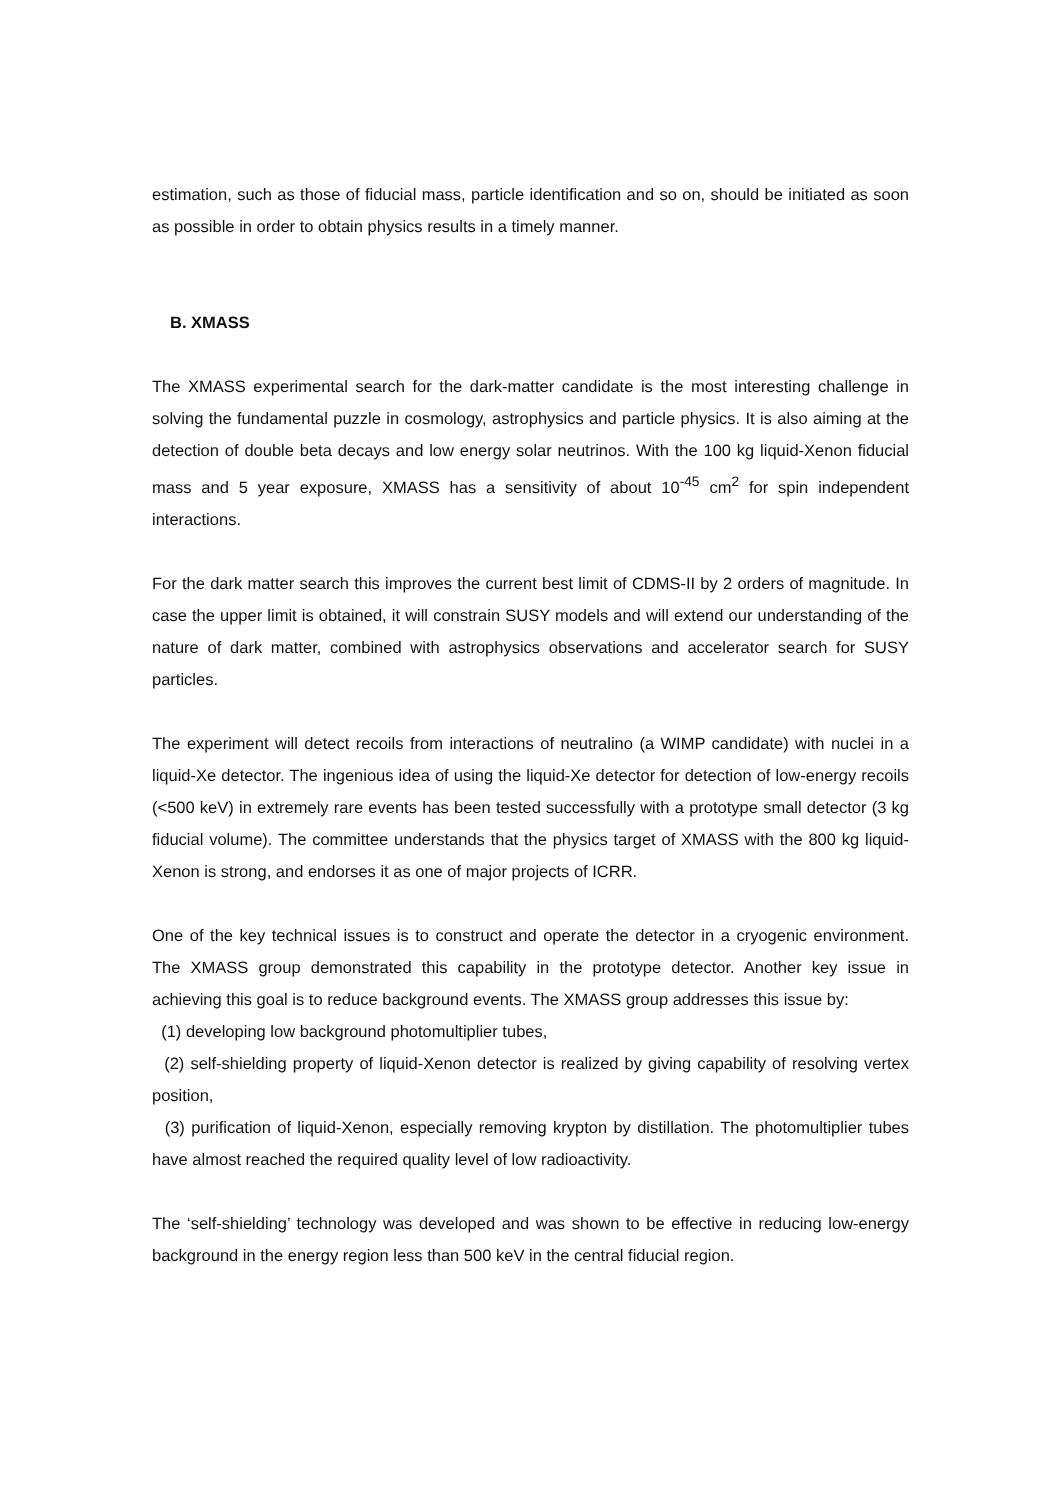estimation, such as those of fiducial mass, particle identification and so on, should be initiated as soon as possible in order to obtain physics results in a timely manner.
B. XMASS
The XMASS experimental search for the dark-matter candidate is the most interesting challenge in solving the fundamental puzzle in cosmology, astrophysics and particle physics. It is also aiming at the detection of double beta decays and low energy solar neutrinos. With the 100 kg liquid-Xenon fiducial mass and 5 year exposure, XMASS has a sensitivity of about 10<sup>-45</sup> cm<sup>2</sup> for spin independent interactions.
For the dark matter search this improves the current best limit of CDMS-II by 2 orders of magnitude. In case the upper limit is obtained, it will constrain SUSY models and will extend our understanding of the nature of dark matter, combined with astrophysics observations and accelerator search for SUSY particles.
The experiment will detect recoils from interactions of neutralino (a WIMP candidate) with nuclei in a liquid-Xe detector. The ingenious idea of using the liquid-Xe detector for detection of low-energy recoils (<500 keV) in extremely rare events has been tested successfully with a prototype small detector (3 kg fiducial volume). The committee understands that the physics target of XMASS with the 800 kg liquid-Xenon is strong, and endorses it as one of major projects of ICRR.
One of the key technical issues is to construct and operate the detector in a cryogenic environment. The XMASS group demonstrated this capability in the prototype detector. Another key issue in achieving this goal is to reduce background events. The XMASS group addresses this issue by:
(1) developing low background photomultiplier tubes,
(2) self-shielding property of liquid-Xenon detector is realized by giving capability of resolving vertex position,
(3) purification of liquid-Xenon, especially removing krypton by distillation. The photomultiplier tubes have almost reached the required quality level of low radioactivity.
The ‘self-shielding’ technology was developed and was shown to be effective in reducing low-energy background in the energy region less than 500 keV in the central fiducial region.